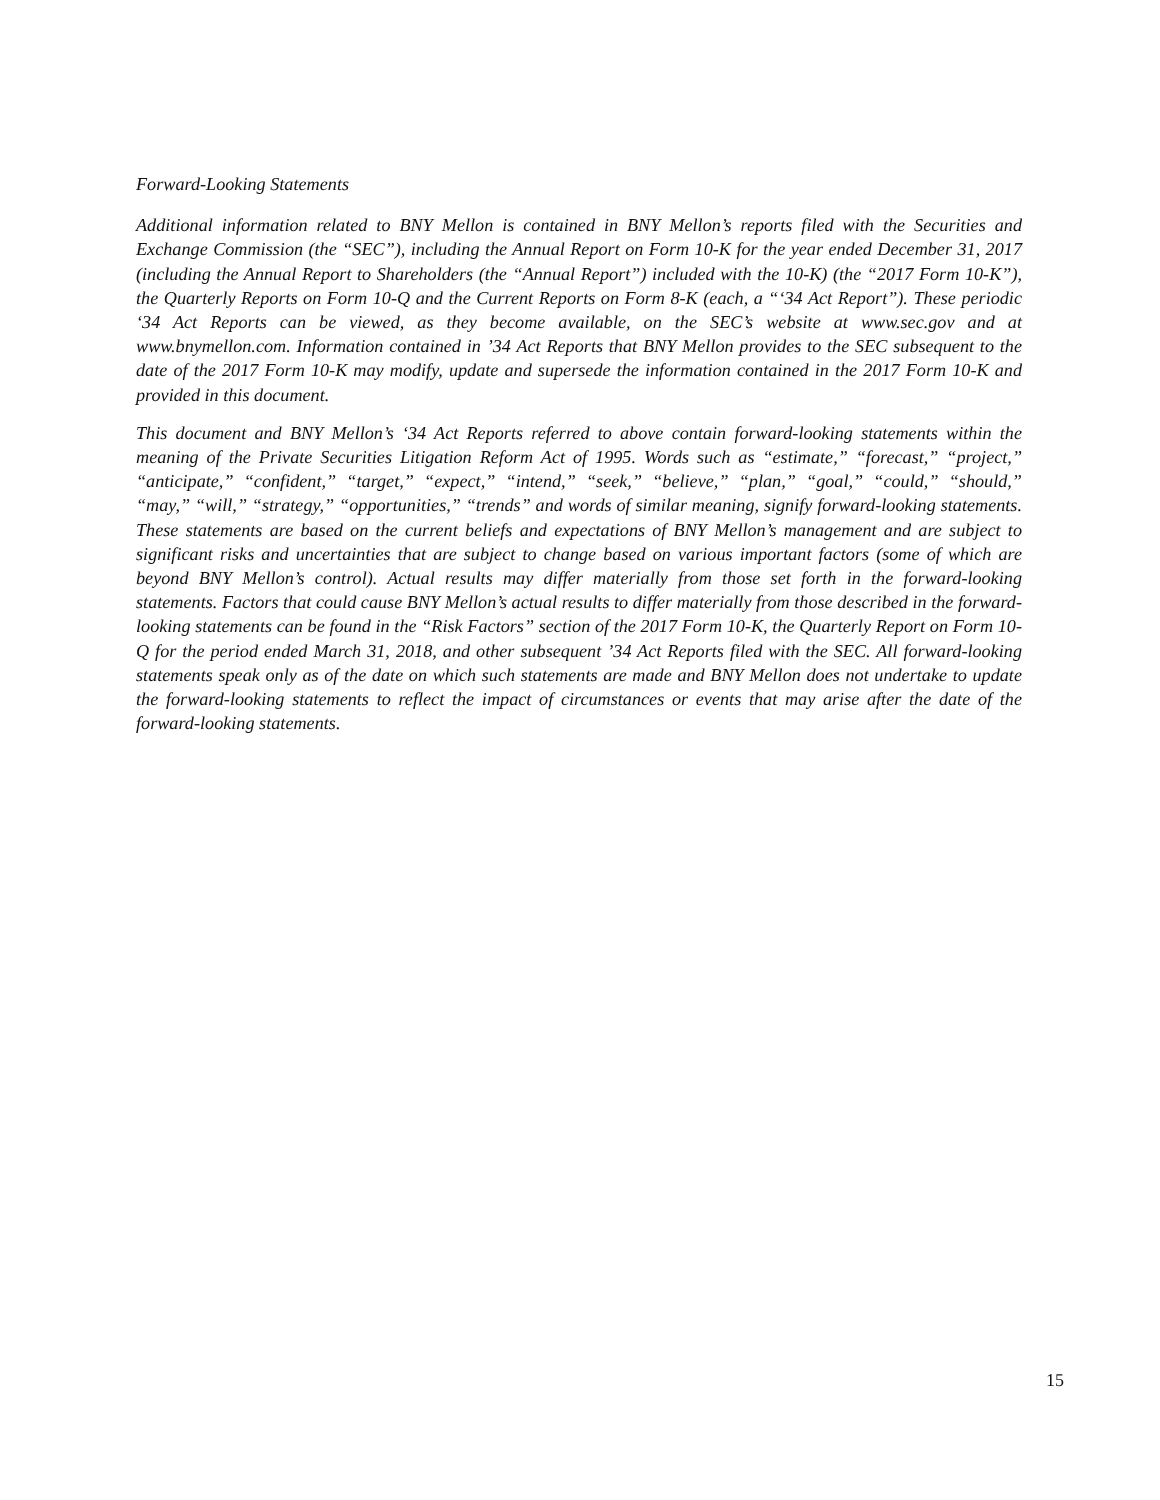Forward-Looking Statements
Additional information related to BNY Mellon is contained in BNY Mellon’s reports filed with the Securities and Exchange Commission (the “SEC”), including the Annual Report on Form 10-K for the year ended December 31, 2017 (including the Annual Report to Shareholders (the “Annual Report”) included with the 10-K) (the “2017 Form 10-K”), the Quarterly Reports on Form 10-Q and the Current Reports on Form 8-K (each, a “‘34 Act Report”). These periodic ‘34 Act Reports can be viewed, as they become available, on the SEC’s website at www.sec.gov and at www.bnymellon.com. Information contained in ’34 Act Reports that BNY Mellon provides to the SEC subsequent to the date of the 2017 Form 10-K may modify, update and supersede the information contained in the 2017 Form 10-K and provided in this document.
This document and BNY Mellon’s ‘34 Act Reports referred to above contain forward-looking statements within the meaning of the Private Securities Litigation Reform Act of 1995. Words such as “estimate,” “forecast,” “project,” “anticipate,” “confident,” “target,” “expect,” “intend,” “seek,” “believe,” “plan,” “goal,” “could,” “should,” “may,” “will,” “strategy,” “opportunities,” “trends” and words of similar meaning, signify forward-looking statements. These statements are based on the current beliefs and expectations of BNY Mellon’s management and are subject to significant risks and uncertainties that are subject to change based on various important factors (some of which are beyond BNY Mellon’s control). Actual results may differ materially from those set forth in the forward-looking statements. Factors that could cause BNY Mellon’s actual results to differ materially from those described in the forward-looking statements can be found in the “Risk Factors” section of the 2017 Form 10-K, the Quarterly Report on Form 10-Q for the period ended March 31, 2018, and other subsequent ’34 Act Reports filed with the SEC. All forward-looking statements speak only as of the date on which such statements are made and BNY Mellon does not undertake to update the forward-looking statements to reflect the impact of circumstances or events that may arise after the date of the forward-looking statements.
15